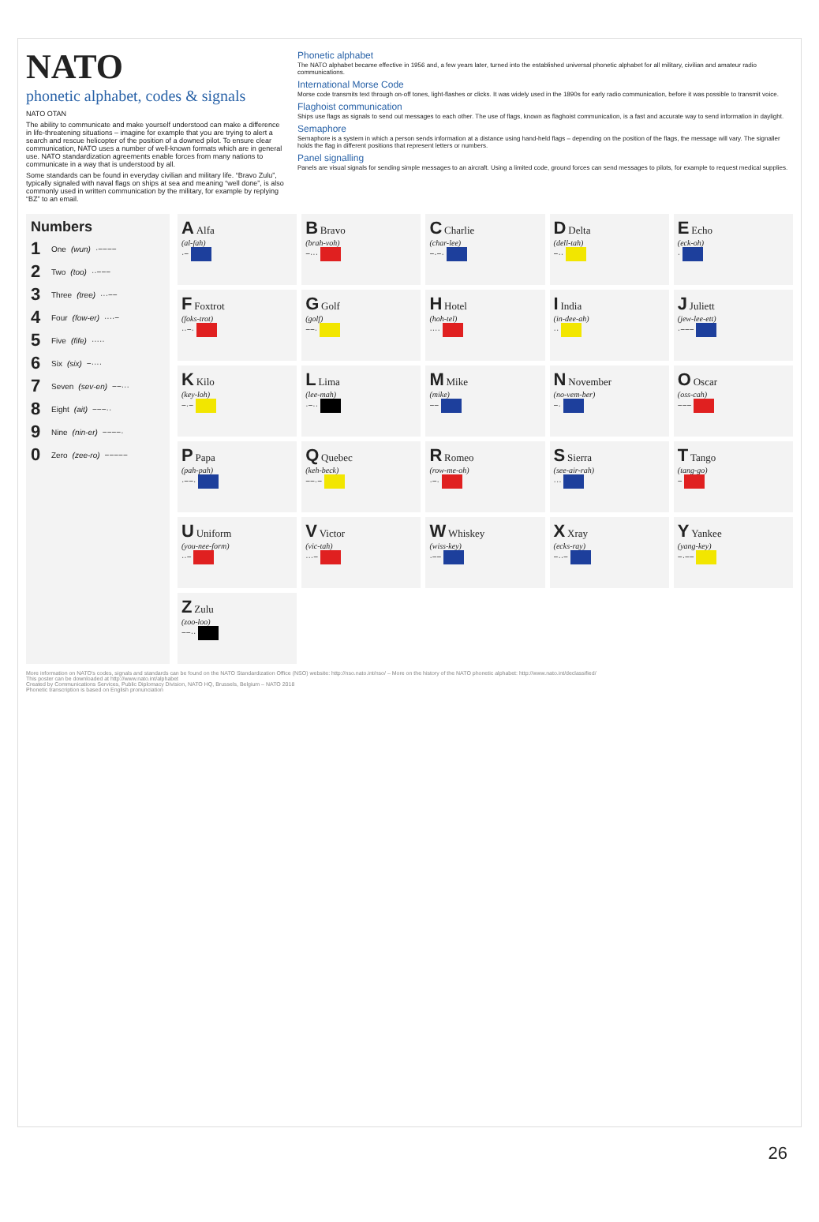NATO
phonetic alphabet, codes & signals
NATO OTAN
The ability to communicate and make yourself understood can make a difference in life-threatening situations – imagine for example that you are trying to alert a search and rescue helicopter of the position of a downed pilot. To ensure clear communication, NATO uses a number of well-known formats which are in general use. NATO standardization agreements enable forces from many nations to communicate in a way that is understood by all.
Some standards can be found in everyday civilian and military life. “Bravo Zulu”, typically signaled with naval flags on ships at sea and meaning “well done”, is also commonly used in written communication by the military, for example by replying “BZ” to an email.
Phonetic alphabet
The NATO alphabet became effective in 1956 and, a few years later, turned into the established universal phonetic alphabet for all military, civilian and amateur radio communications.
International Morse Code
Morse code transmits text through on-off tones, light-flashes or clicks. It was widely used in the 1890s for early radio communication, before it was possible to transmit voice.
Flaghoist communication
Ships use flags as signals to send out messages to each other. The use of flags, known as flaghoist communication, is a fast and accurate way to send information in daylight.
Semaphore
Semaphore is a system in which a person sends information at a distance using hand-held flags – depending on the position of the flags, the message will vary. The signaller holds the flag in different positions that represent letters or numbers.
Panel signalling
Panels are visual signals for sending simple messages to an aircraft. Using a limited code, ground forces can send messages to pilots, for example to request medical supplies.
Numbers
1 One (wun) ·−−−−
2 Two (too) ··−−−
3 Three (tree) ···−−
4 Four (fow-er) ····−
5 Five (fife) ·····
6 Six (six) −····
7 Seven (sev-en) −−···
8 Eight (ait) −−−··
9 Nine (nin-er) −−−−·
0 Zero (zee-ro) −−−−−
A Alfa
(al-fah)
·−
B Bravo
(brah-voh)
−···
C Charlie
(char-lee)
−·−·
D Delta
(dell-tah)
−··
E Echo
(eck-oh)
·
F Foxtrot
(foks-trot)
··−·
G Golf
(golf)
−−·
H Hotel
(hoh-tel)
····
I India
(in-dee-ah)
··
J Juliett
(jew-lee-ett)
·−−−
K Kilo
(key-loh)
−·−
L Lima
(lee-mah)
·−··
M Mike
(mike)
−−
N November
(no-vem-ber)
−·
O Oscar
(oss-cah)
−−−
P Papa
(pah-pah)
·−−·
Q Quebec
(keh-beck)
−−·−
R Romeo
(row-me-oh)
·−·
S Sierra
(see-air-rah)
···
T Tango
(tang-go)
−
U Uniform
(you-nee-form)
··−
V Victor
(vic-tah)
···−
W Whiskey
(wiss-key)
·−−
X Xray
(ecks-ray)
−··−
Y Yankee
(yang-key)
−·−−
Z Zulu
(zoo-loo)
−−··
More information on NATO's codes, signals and standards can be found on the NATO Standardization Office (NSO) website: http://nso.nato.int/nso/ – More on the history of the NATO phonetic alphabet: http://www.nato.int/declassified/
This poster can be downloaded at http://www.nato.int/alphabet
Created by Communications Services, Public Diplomacy Division, NATO HQ, Brussels, Belgium – NATO 2018
Phonetic transcription is based on English pronunciation
26